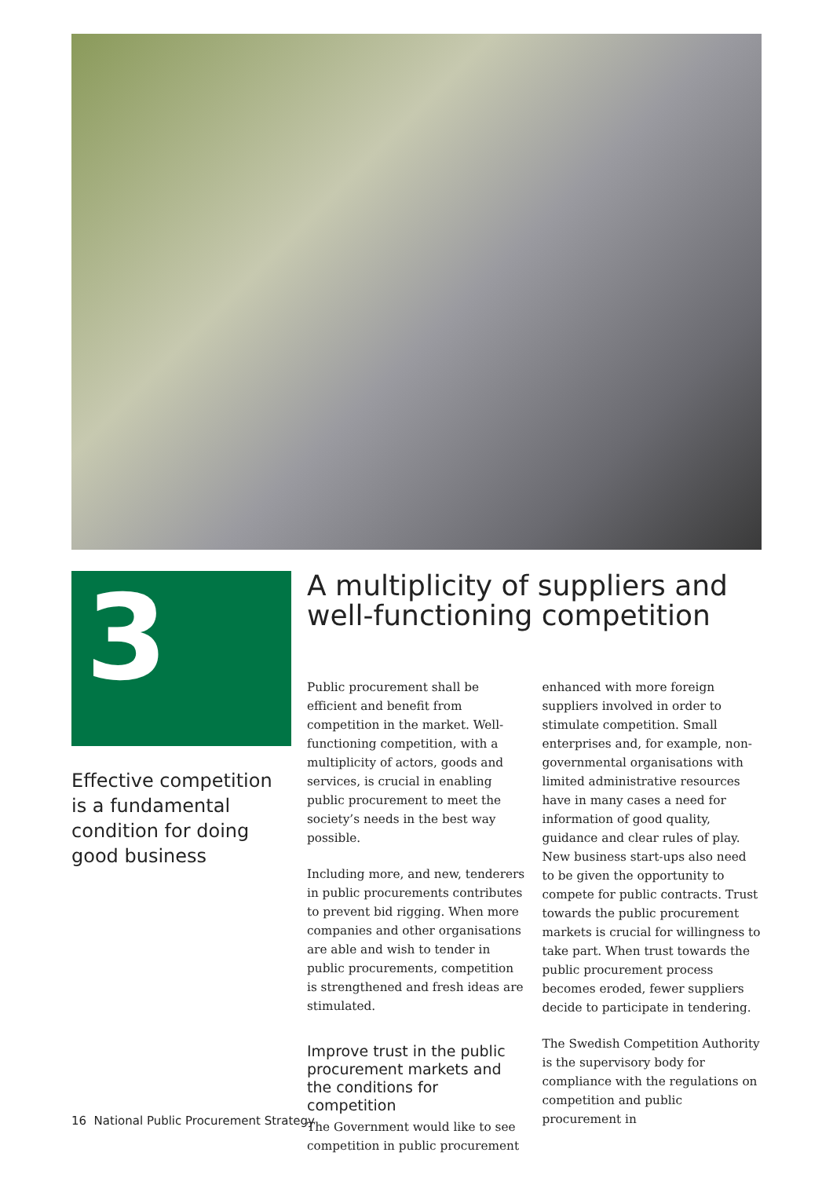3
Effective competition is a fundamental condition for doing good business
A multiplicity of suppliers and well-functioning competition
Public procurement shall be efficient and benefit from competition in the market. Well-functioning competition, with a multiplicity of actors, goods and services, is crucial in enabling public procurement to meet the society’s needs in the best way possible.
Including more, and new, tenderers in public procurements contributes to prevent bid rigging. When more companies and other organisations are able and wish to tender in public procurements, competition is strengthened and fresh ideas are stimulated.
Improve trust in the public procurement markets and the conditions for competition
The Government would like to see competition in public procurement
enhanced with more foreign suppliers involved in order to stimulate competition. Small enterprises and, for example, non-governmental organisations with limited administrative resources have in many cases a need for information of good quality, guidance and clear rules of play. New business start-ups also need to be given the opportunity to compete for public contracts. Trust towards the public procurement markets is crucial for willingness to take part. When trust towards the public procurement process becomes eroded, fewer suppliers decide to participate in tendering.
The Swedish Competition Authority is the supervisory body for compliance with the regulations on competition and public procurement in
16 National Public Procurement Strategy